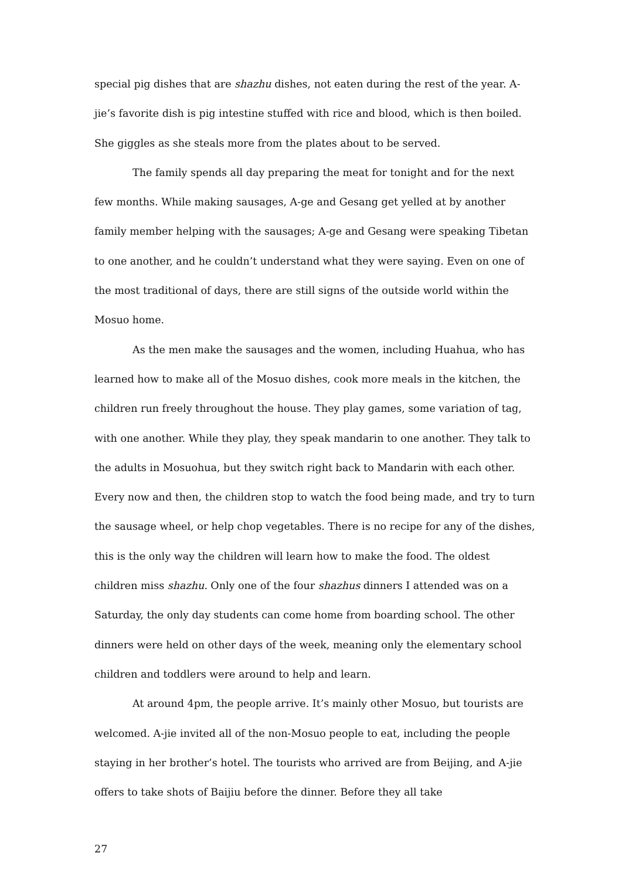special pig dishes that are shazhu dishes, not eaten during the rest of the year. A-jie’s favorite dish is pig intestine stuffed with rice and blood, which is then boiled. She giggles as she steals more from the plates about to be served.
The family spends all day preparing the meat for tonight and for the next few months. While making sausages, A-ge and Gesang get yelled at by another family member helping with the sausages; A-ge and Gesang were speaking Tibetan to one another, and he couldn’t understand what they were saying. Even on one of the most traditional of days, there are still signs of the outside world within the Mosuo home.
As the men make the sausages and the women, including Huahua, who has learned how to make all of the Mosuo dishes, cook more meals in the kitchen, the children run freely throughout the house. They play games, some variation of tag, with one another. While they play, they speak mandarin to one another. They talk to the adults in Mosuohua, but they switch right back to Mandarin with each other. Every now and then, the children stop to watch the food being made, and try to turn the sausage wheel, or help chop vegetables. There is no recipe for any of the dishes, this is the only way the children will learn how to make the food. The oldest children miss shazhu. Only one of the four shazhus dinners I attended was on a Saturday, the only day students can come home from boarding school. The other dinners were held on other days of the week, meaning only the elementary school children and toddlers were around to help and learn.
At around 4pm, the people arrive. It’s mainly other Mosuo, but tourists are welcomed. A-jie invited all of the non-Mosuo people to eat, including the people staying in her brother’s hotel. The tourists who arrived are from Beijing, and A-jie offers to take shots of Baijiu before the dinner. Before they all take
27